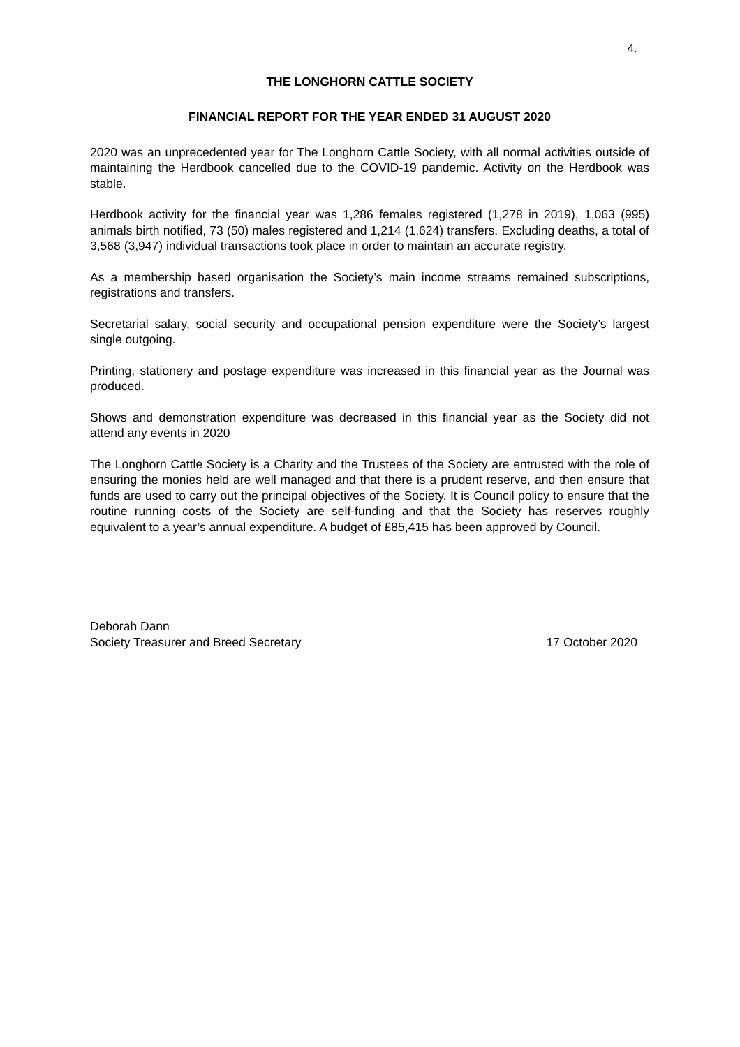4.
THE LONGHORN CATTLE SOCIETY
FINANCIAL REPORT FOR THE YEAR ENDED 31 AUGUST 2020
2020 was an unprecedented year for The Longhorn Cattle Society, with all normal activities outside of maintaining the Herdbook cancelled due to the COVID-19 pandemic. Activity on the Herdbook was stable.
Herdbook activity for the financial year was 1,286 females registered (1,278 in 2019), 1,063 (995) animals birth notified, 73 (50) males registered and 1,214 (1,624) transfers. Excluding deaths, a total of 3,568 (3,947) individual transactions took place in order to maintain an accurate registry.
As a membership based organisation the Society’s main income streams remained subscriptions, registrations and transfers.
Secretarial salary, social security and occupational pension expenditure were the Society’s largest single outgoing.
Printing, stationery and postage expenditure was increased in this financial year as the Journal was produced.
Shows and demonstration expenditure was decreased in this financial year as the Society did not attend any events in 2020
The Longhorn Cattle Society is a Charity and the Trustees of the Society are entrusted with the role of ensuring the monies held are well managed and that there is a prudent reserve, and then ensure that funds are used to carry out the principal objectives of the Society. It is Council policy to ensure that the routine running costs of the Society are self-funding and that the Society has reserves roughly equivalent to a year’s annual expenditure. A budget of £85,415 has been approved by Council.
Deborah Dann
Society Treasurer and Breed Secretary
17 October 2020